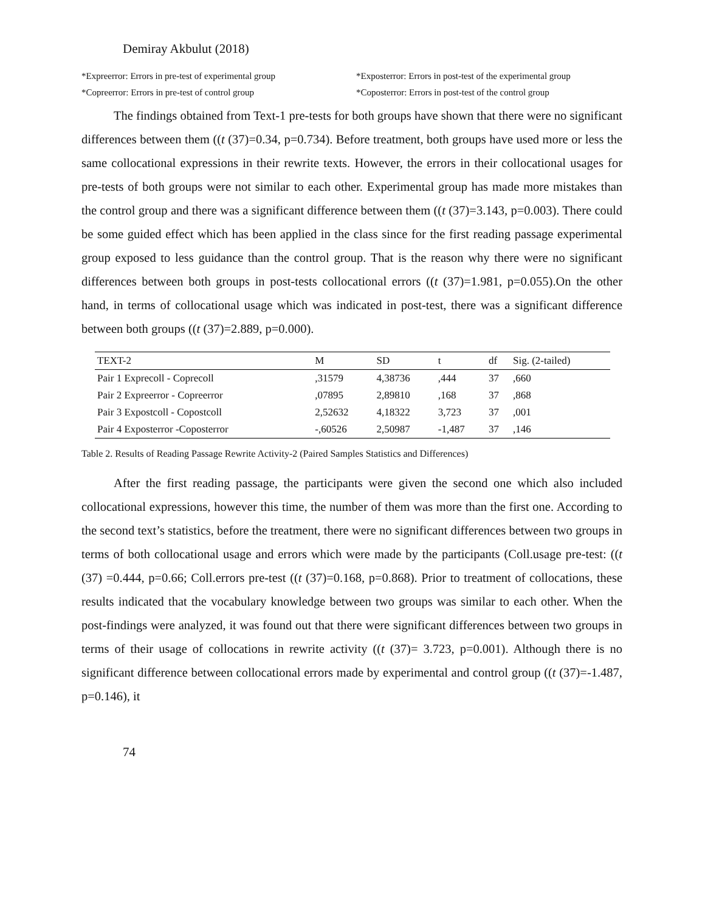Demiray Akbulut (2018)
*Expreerror: Errors in pre-test of experimental group
*Exposterror: Errors in post-test of the experimental group
*Copreerror: Errors in pre-test of control group
*Coposterror: Errors in post-test of the control group
The findings obtained from Text-1 pre-tests for both groups have shown that there were no significant differences between them ((t (37)=0.34, p=0.734). Before treatment, both groups have used more or less the same collocational expressions in their rewrite texts. However, the errors in their collocational usages for pre-tests of both groups were not similar to each other. Experimental group has made more mistakes than the control group and there was a significant difference between them ((t (37)=3.143, p=0.003). There could be some guided effect which has been applied in the class since for the first reading passage experimental group exposed to less guidance than the control group. That is the reason why there were no significant differences between both groups in post-tests collocational errors ((t (37)=1.981, p=0.055).On the other hand, in terms of collocational usage which was indicated in post-test, there was a significant difference between both groups ((t (37)=2.889, p=0.000).
| TEXT-2 | M | SD | t | df | Sig. (2-tailed) |
| --- | --- | --- | --- | --- | --- |
| Pair 1 Exprecoll - Coprecoll | ,31579 | 4,38736 | ,444 | 37 | ,660 |
| Pair 2 Expreerror - Copreerror | ,07895 | 2,89810 | ,168 | 37 | ,868 |
| Pair 3 Expostcoll - Copostcoll | 2,52632 | 4,18322 | 3,723 | 37 | ,001 |
| Pair 4 Exposterror -Coposterror | -,60526 | 2,50987 | -1,487 | 37 | ,146 |
Table 2. Results of Reading Passage Rewrite Activity-2 (Paired Samples Statistics and Differences)
After the first reading passage, the participants were given the second one which also included collocational expressions, however this time, the number of them was more than the first one. According to the second text’s statistics, before the treatment, there were no significant differences between two groups in terms of both collocational usage and errors which were made by the participants (Coll.usage pre-test: ((t (37) =0.444, p=0.66; Coll.errors pre-test ((t (37)=0.168, p=0.868). Prior to treatment of collocations, these results indicated that the vocabulary knowledge between two groups was similar to each other. When the post-findings were analyzed, it was found out that there were significant differences between two groups in terms of their usage of collocations in rewrite activity ((t (37)= 3.723, p=0.001). Although there is no significant difference between collocational errors made by experimental and control group ((t (37)=-1.487, p=0.146), it
74